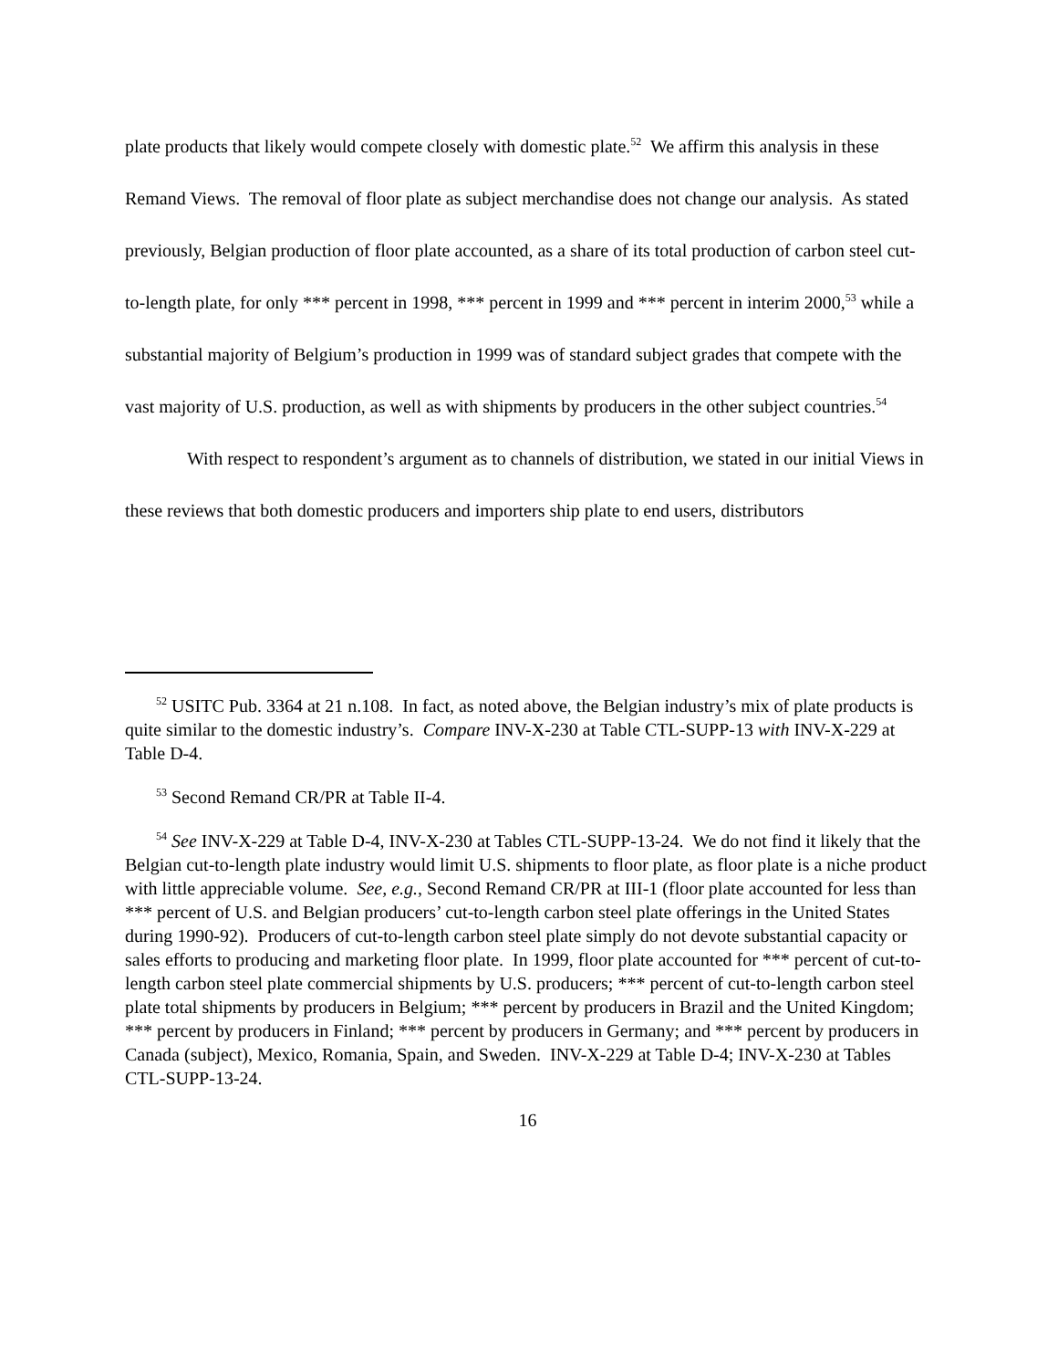plate products that likely would compete closely with domestic plate.<sup>52</sup> We affirm this analysis in these Remand Views. The removal of floor plate as subject merchandise does not change our analysis. As stated previously, Belgian production of floor plate accounted, as a share of its total production of carbon steel cut-to-length plate, for only *** percent in 1998, *** percent in 1999 and *** percent in interim 2000,<sup>53</sup> while a substantial majority of Belgium’s production in 1999 was of standard subject grades that compete with the vast majority of U.S. production, as well as with shipments by producers in the other subject countries.<sup>54</sup>
With respect to respondent’s argument as to channels of distribution, we stated in our initial Views in these reviews that both domestic producers and importers ship plate to end users, distributors
<sup>52</sup> USITC Pub. 3364 at 21 n.108. In fact, as noted above, the Belgian industry’s mix of plate products is quite similar to the domestic industry’s. Compare INV-X-230 at Table CTL-SUPP-13 with INV-X-229 at Table D-4.
<sup>53</sup> Second Remand CR/PR at Table II-4.
<sup>54</sup> See INV-X-229 at Table D-4, INV-X-230 at Tables CTL-SUPP-13-24. We do not find it likely that the Belgian cut-to-length plate industry would limit U.S. shipments to floor plate, as floor plate is a niche product with little appreciable volume. See, e.g., Second Remand CR/PR at III-1 (floor plate accounted for less than *** percent of U.S. and Belgian producers’ cut-to-length carbon steel plate offerings in the United States during 1990-92). Producers of cut-to-length carbon steel plate simply do not devote substantial capacity or sales efforts to producing and marketing floor plate. In 1999, floor plate accounted for *** percent of cut-to-length carbon steel plate commercial shipments by U.S. producers; *** percent of cut-to-length carbon steel plate total shipments by producers in Belgium; *** percent by producers in Brazil and the United Kingdom; *** percent by producers in Finland; *** percent by producers in Germany; and *** percent by producers in Canada (subject), Mexico, Romania, Spain, and Sweden. INV-X-229 at Table D-4; INV-X-230 at Tables CTL-SUPP-13-24.
16